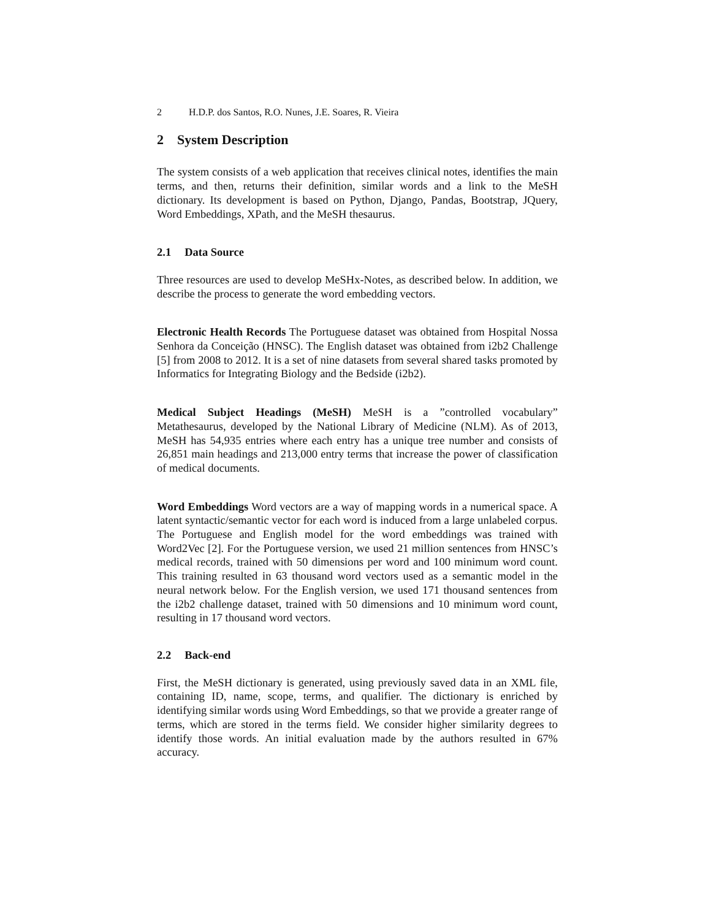2 H.D.P. dos Santos, R.O. Nunes, J.E. Soares, R. Vieira
2 System Description
The system consists of a web application that receives clinical notes, identifies the main terms, and then, returns their definition, similar words and a link to the MeSH dictionary. Its development is based on Python, Django, Pandas, Bootstrap, JQuery, Word Embeddings, XPath, and the MeSH thesaurus.
2.1 Data Source
Three resources are used to develop MeSHx-Notes, as described below. In addition, we describe the process to generate the word embedding vectors.
Electronic Health Records The Portuguese dataset was obtained from Hospital Nossa Senhora da Conceição (HNSC). The English dataset was obtained from i2b2 Challenge [5] from 2008 to 2012. It is a set of nine datasets from several shared tasks promoted by Informatics for Integrating Biology and the Bedside (i2b2).
Medical Subject Headings (MeSH) MeSH is a ”controlled vocabulary” Metathesaurus, developed by the National Library of Medicine (NLM). As of 2013, MeSH has 54,935 entries where each entry has a unique tree number and consists of 26,851 main headings and 213,000 entry terms that increase the power of classification of medical documents.
Word Embeddings Word vectors are a way of mapping words in a numerical space. A latent syntactic/semantic vector for each word is induced from a large unlabeled corpus. The Portuguese and English model for the word embeddings was trained with Word2Vec [2]. For the Portuguese version, we used 21 million sentences from HNSC’s medical records, trained with 50 dimensions per word and 100 minimum word count. This training resulted in 63 thousand word vectors used as a semantic model in the neural network below. For the English version, we used 171 thousand sentences from the i2b2 challenge dataset, trained with 50 dimensions and 10 minimum word count, resulting in 17 thousand word vectors.
2.2 Back-end
First, the MeSH dictionary is generated, using previously saved data in an XML file, containing ID, name, scope, terms, and qualifier. The dictionary is enriched by identifying similar words using Word Embeddings, so that we provide a greater range of terms, which are stored in the terms field. We consider higher similarity degrees to identify those words. An initial evaluation made by the authors resulted in 67% accuracy.